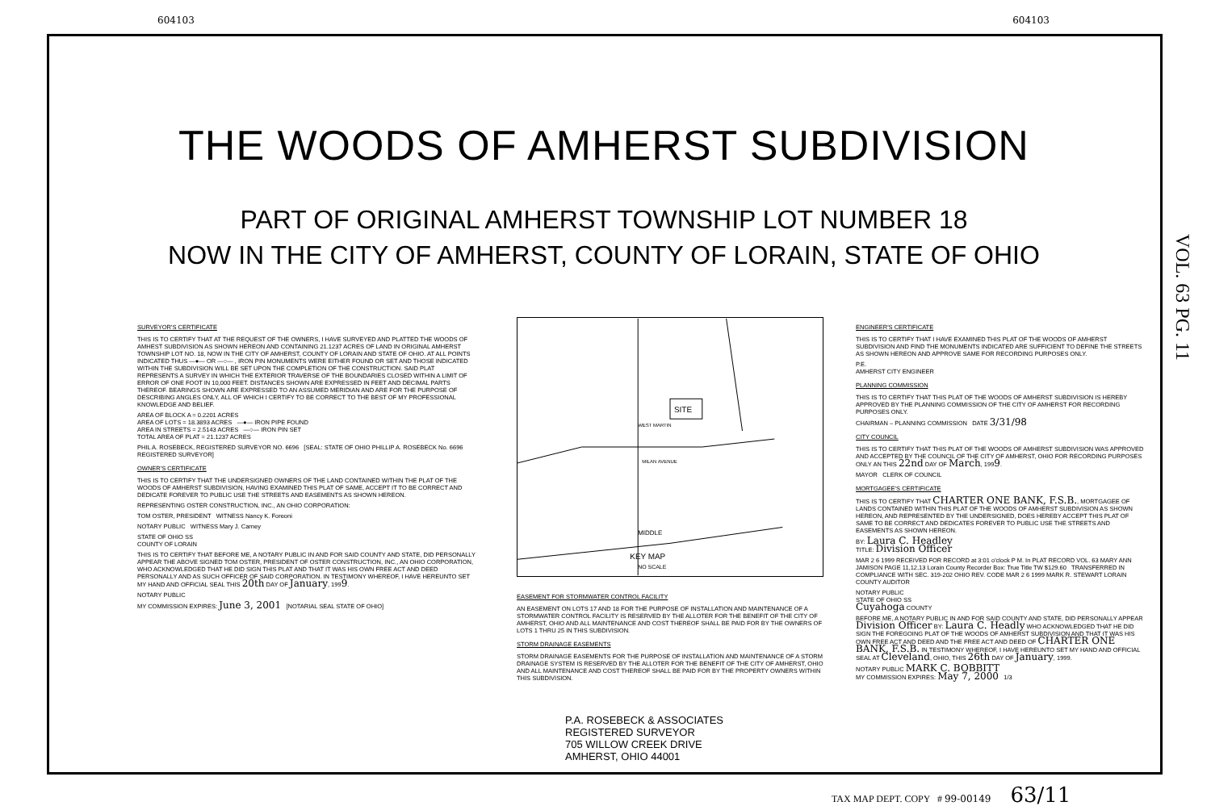604103 604103
VOL. 63 PG. 11
THE WOODS OF AMHERST SUBDIVISION
PART OF ORIGINAL AMHERST TOWNSHIP LOT NUMBER 18
NOW IN THE CITY OF AMHERST, COUNTY OF LORAIN, STATE OF OHIO
SURVEYOR'S CERTIFICATE
THIS IS TO CERTIFY THAT AT THE REQUEST OF THE OWNERS, I HAVE SURVEYED AND PLATTED THE WOODS OF AMHEST SUBDIVISION AS SHOWN HEREON AND CONTAINING 21.1237 ACRES OF LAND IN ORIGINAL AMHERST TOWNSHIP LOT NO. 18, NOW IN THE CITY OF AMHERST, COUNTY OF LORAIN AND STATE OF OHIO. AT ALL POINTS INDICATED THUS —●— OR —○— , IRON PIN MONUMENTS WERE EITHER FOUND OR SET AND THOSE INDICATED WITHIN THE SUBDIVISION WILL BE SET UPON THE COMPLETION OF THE CONSTRUCTION. SAID PLAT REPRESENTS A SURVEY IN WHICH THE EXTERIOR TRAVERSE OF THE BOUNDARIES CLOSED WITHIN A LIMIT OF ERROR OF ONE FOOT IN 10,000 FEET. DISTANCES SHOWN ARE EXPRESSED IN FEET AND DECIMAL PARTS THEREOF. BEARINGS SHOWN ARE EXPRESSED TO AN ASSUMED MERIDIAN AND ARE FOR THE PURPOSE OF DESCRIBING ANGLES ONLY, ALL OF WHICH I CERTIFY TO BE CORRECT TO THE BEST OF MY PROFESSIONAL KNOWLEDGE AND BELIEF.
AREA OF BLOCK A = 0.2201 ACRES
AREA OF LOTS = 18.3893 ACRES —●— IRON PIPE FOUND
AREA IN STREETS = 2.5143 ACRES —○— IRON PIN SET
TOTAL AREA OF PLAT = 21.1237 ACRES
PHIL A. ROSEBECK, REGISTERED SURVEYOR NO. 6696 [SEAL: STATE OF OHIO PHILLIP A. ROSEBECK No. 6696 REGISTERED SURVEYOR]
OWNER'S CERTIFICATE
THIS IS TO CERTIFY THAT THE UNDERSIGNED OWNERS OF THE LAND CONTAINED WITHIN THE PLAT OF THE WOODS OF AMHERST SUBDIVISION, HAVING EXAMINED THIS PLAT OF SAME, ACCEPT IT TO BE CORRECT AND DEDICATE FOREVER TO PUBLIC USE THE STREETS AND EASEMENTS AS SHOWN HEREON.
REPRESENTING OSTER CONSTRUCTION, INC., AN OHIO CORPORATION:
TOM OSTER, PRESIDENT WITNESS Nancy K. Foreoni
NOTARY PUBLIC WITNESS Mary J. Carney
STATE OF OHIO SS
COUNTY OF LORAIN
THIS IS TO CERTIFY THAT BEFORE ME, A NOTARY PUBLIC IN AND FOR SAID COUNTY AND STATE, DID PERSONALLY APPEAR THE ABOVE SIGNED TOM OSTER, PRESIDENT OF OSTER CONSTRUCTION, INC., AN OHIO CORPORATION, WHO ACKNOWLEDGED THAT HE DID SIGN THIS PLAT AND THAT IT WAS HIS OWN FREE ACT AND DEED PERSONALLY AND AS SUCH OFFICER OF SAID CORPORATION. IN TESTIMONY WHEREOF, I HAVE HEREUNTO SET MY HAND AND OFFICIAL SEAL THIS 20th DAY OF January, 1999.
NOTARY PUBLIC
MY COMMISSION EXPIRES: June 3, 2001 [NOTARIAL SEAL STATE OF OHIO]
SITE
MIDDLE
MILAN AVENUE
WEST MARTIN
KEY MAP
NO SCALE
EASEMENT FOR STORMWATER CONTROL FACILITY
AN EASEMENT ON LOTS 17 AND 18 FOR THE PURPOSE OF INSTALLATION AND MAINTENANCE OF A STORMWATER CONTROL FACILITY IS RESERVED BY THE ALLOTER FOR THE BENEFIT OF THE CITY OF AMHERST, OHIO AND ALL MAINTENANCE AND COST THEREOF SHALL BE PAID FOR BY THE OWNERS OF LOTS 1 THRU 25 IN THIS SUBDIVISION.
STORM DRAINAGE EASEMENTS
STORM DRAINAGE EASEMENTS FOR THE PURPOSE OF INSTALLATION AND MAINTENANCE OF A STORM DRAINAGE SYSTEM IS RESERVED BY THE ALLOTER FOR THE BENEFIT OF THE CITY OF AMHERST, OHIO AND ALL MAINTENANCE AND COST THEREOF SHALL BE PAID FOR BY THE PROPERTY OWNERS WITHIN THIS SUBDIVISION.
P.A. ROSEBECK & ASSOCIATES
REGISTERED SURVEYOR
705 WILLOW CREEK DRIVE
AMHERST, OHIO 44001
ENGINEER'S CERTIFICATE
THIS IS TO CERTIFY THAT I HAVE EXAMINED THIS PLAT OF THE WOODS OF AMHERST SUBDIVISION AND FIND THE MONUMENTS INDICATED ARE SUFFICIENT TO DEFINE THE STREETS AS SHOWN HEREON AND APPROVE SAME FOR RECORDING PURPOSES ONLY.
P.E.
AMHERST CITY ENGINEER
PLANNING COMMISSION
THIS IS TO CERTIFY THAT THIS PLAT OF THE WOODS OF AMHERST SUBDIVISION IS HEREBY APPROVED BY THE PLANNING COMMISSION OF THE CITY OF AMHERST FOR RECORDING PURPOSES ONLY.
CHAIRMAN – PLANNING COMMISSION DATE 3/31/98
CITY COUNCIL
THIS IS TO CERTIFY THAT THIS PLAT OF THE WOODS OF AMHERST SUBDIVISION WAS APPROVED AND ACCEPTED BY THE COUNCIL OF THE CITY OF AMHERST, OHIO FOR RECORDING PURPOSES ONLY AN THIS 22nd DAY OF March, 1999.
MAYOR CLERK OF COUNCIL
MORTGAGEE'S CERTIFICATE
THIS IS TO CERTIFY THAT CHARTER ONE BANK, F.S.B., MORTGAGEE OF LANDS CONTAINED WITHIN THIS PLAT OF THE WOODS OF AMHERST SUBDIVISION AS SHOWN HEREON, AND REPRESENTED BY THE UNDERSIGNED, DOES HEREBY ACCEPT THIS PLAT OF SAME TO BE CORRECT AND DEDICATES FOREVER TO PUBLIC USE THE STREETS AND EASEMENTS AS SHOWN HEREON.
BY: Laura C. Headley
TITLE: Division Officer
MAR 2 6 1999 RECEIVED FOR RECORD at 3:01 o'clock P M. In PLAT RECORD VOL. 63 MARY ANN JAMISON PAGE 11,12,13 Lorain County Recorder Box: True Title TW $129.60 TRANSFERRED IN COMPLIANCE WITH SEC. 319-202 OHIO REV. CODE MAR 2 6 1999 MARK R. STEWART LORAIN COUNTY AUDITOR
NOTARY PUBLIC
STATE OF OHIO SS
Cuyahoga COUNTY
BEFORE ME, A NOTARY PUBLIC IN AND FOR SAID COUNTY AND STATE, DID PERSONALLY APPEAR Division Officer BY: Laura C. Headly WHO ACKNOWLEDGED THAT HE DID SIGN THE FOREGOING PLAT OF THE WOODS OF AMHERST SUBDIVISION AND THAT IT WAS HIS OWN FREE ACT AND DEED AND THE FREE ACT AND DEED OF CHARTER ONE BANK, F.S.B. IN TESTIMONY WHEREOF, I HAVE HEREUNTO SET MY HAND AND OFFICIAL SEAL AT Cleveland, OHIO, THIS 26th DAY OF January, 1999.
NOTARY PUBLIC MARK C. BOBBITT
MY COMMISSION EXPIRES: May 7, 2000 1/3
TAX MAP DEPT. COPY # 99-00149 63/11